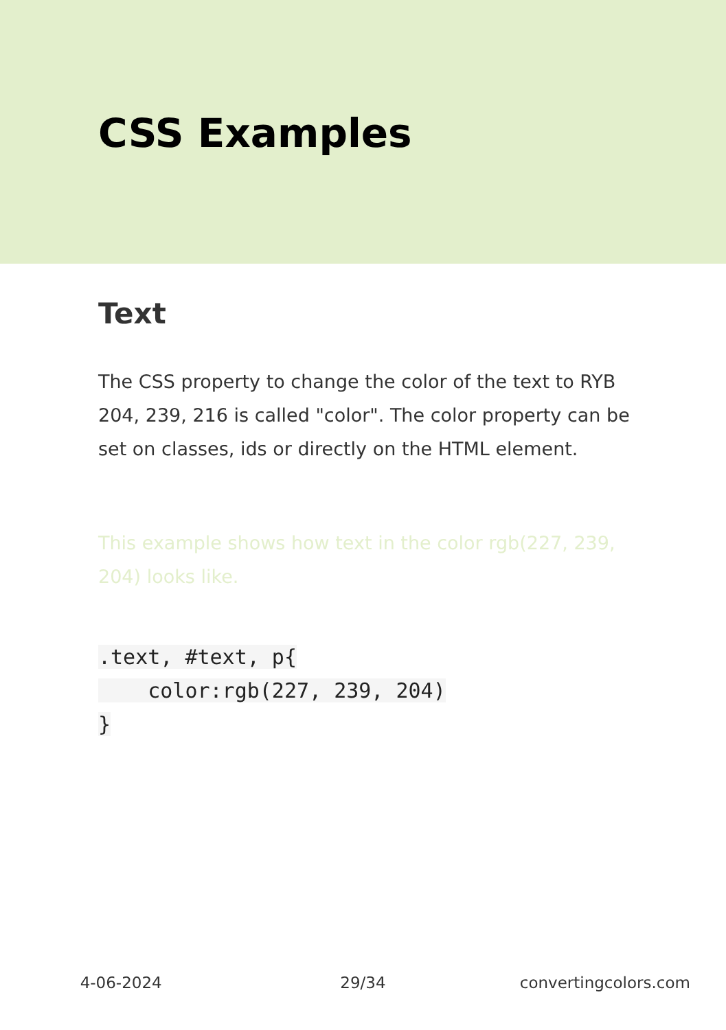CSS Examples
Text
The CSS property to change the color of the text to RYB 204, 239, 216 is called "color". The color property can be set on classes, ids or directly on the HTML element.
This example shows how text in the color rgb(227, 239, 204) looks like.
.text, #text, p{
    color:rgb(227, 239, 204)
}
4-06-2024 29/34 convertingcolors.com